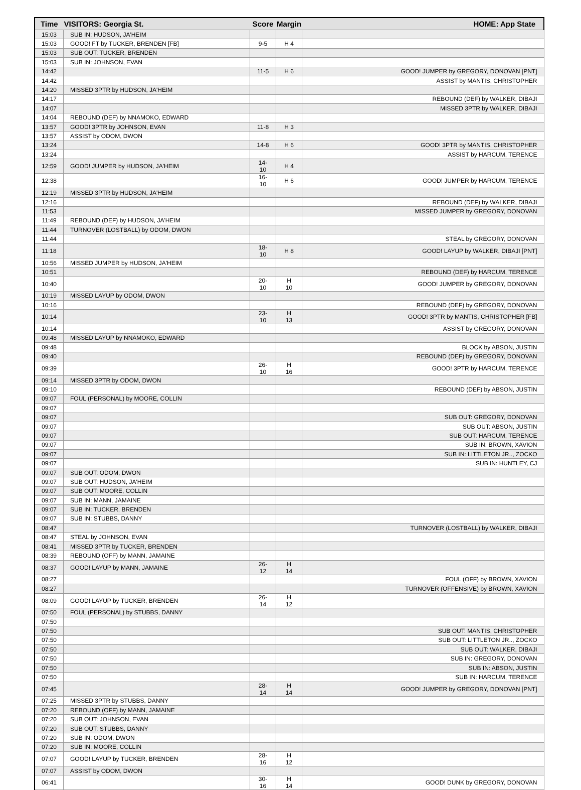| Time | VISITORS: Georgia St. | Score | Margin | HOME: App State |
| --- | --- | --- | --- | --- |
| 15:03 | SUB IN: HUDSON, JA'HEIM | | | |
| 15:03 | GOOD! FT by TUCKER, BRENDEN [FB] | 9-5 | H 4 | |
| 15:03 | SUB OUT: TUCKER, BRENDEN | | | |
| 15:03 | SUB IN: JOHNSON, EVAN | | | |
| 14:42 | | 11-5 | H 6 | GOOD! JUMPER by GREGORY, DONOVAN [PNT] |
| 14:42 | | | | ASSIST by MANTIS, CHRISTOPHER |
| 14:20 | MISSED 3PTR by HUDSON, JA'HEIM | | | |
| 14:17 | | | | REBOUND (DEF) by WALKER, DIBAJI |
| 14:07 | | | | MISSED 3PTR by WALKER, DIBAJI |
| 14:04 | REBOUND (DEF) by NNAMOKO, EDWARD | | | |
| 13:57 | GOOD! 3PTR by JOHNSON, EVAN | 11-8 | H 3 | |
| 13:57 | ASSIST by ODOM, DWON | | | |
| 13:24 | | 14-8 | H 6 | GOOD! 3PTR by MANTIS, CHRISTOPHER |
| 13:24 | | | | ASSIST by HARCUM, TERENCE |
| 12:59 | GOOD! JUMPER by HUDSON, JA'HEIM | 14-10 | H 4 | |
| 12:38 | | 16-10 | H 6 | GOOD! JUMPER by HARCUM, TERENCE |
| 12:19 | MISSED 3PTR by HUDSON, JA'HEIM | | | |
| 12:16 | | | | REBOUND (DEF) by WALKER, DIBAJI |
| 11:53 | | | | MISSED JUMPER by GREGORY, DONOVAN |
| 11:49 | REBOUND (DEF) by HUDSON, JA'HEIM | | | |
| 11:44 | TURNOVER (LOSTBALL) by ODOM, DWON | | | |
| 11:44 | | | | STEAL by GREGORY, DONOVAN |
| 11:18 | | 18-10 | H 8 | GOOD! LAYUP by WALKER, DIBAJI [PNT] |
| 10:56 | MISSED JUMPER by HUDSON, JA'HEIM | | | |
| 10:51 | | | | REBOUND (DEF) by HARCUM, TERENCE |
| 10:40 | | 20-10 | H 10 | GOOD! JUMPER by GREGORY, DONOVAN |
| 10:19 | MISSED LAYUP by ODOM, DWON | | | |
| 10:16 | | | | REBOUND (DEF) by GREGORY, DONOVAN |
| 10:14 | | 23-10 | H 13 | GOOD! 3PTR by MANTIS, CHRISTOPHER [FB] |
| 10:14 | | | | ASSIST by GREGORY, DONOVAN |
| 09:48 | MISSED LAYUP by NNAMOKO, EDWARD | | | |
| 09:48 | | | | BLOCK by ABSON, JUSTIN |
| 09:40 | | | | REBOUND (DEF) by GREGORY, DONOVAN |
| 09:39 | | 26-10 | H 16 | GOOD! 3PTR by HARCUM, TERENCE |
| 09:14 | MISSED 3PTR by ODOM, DWON | | | |
| 09:10 | | | | REBOUND (DEF) by ABSON, JUSTIN |
| 09:07 | FOUL (PERSONAL) by MOORE, COLLIN | | | |
| 09:07 | | | | |
| 09:07 | | | | SUB OUT: GREGORY, DONOVAN |
| 09:07 | | | | SUB OUT: ABSON, JUSTIN |
| 09:07 | | | | SUB OUT: HARCUM, TERENCE |
| 09:07 | | | | SUB IN: BROWN, XAVION |
| 09:07 | | | | SUB IN: LITTLETON JR.., ZOCKO |
| 09:07 | | | | SUB IN: HUNTLEY, CJ |
| 09:07 | SUB OUT: ODOM, DWON | | | |
| 09:07 | SUB OUT: HUDSON, JA'HEIM | | | |
| 09:07 | SUB OUT: MOORE, COLLIN | | | |
| 09:07 | SUB IN: MANN, JAMAINE | | | |
| 09:07 | SUB IN: TUCKER, BRENDEN | | | |
| 09:07 | SUB IN: STUBBS, DANNY | | | |
| 08:47 | | | | TURNOVER (LOSTBALL) by WALKER, DIBAJI |
| 08:47 | STEAL by JOHNSON, EVAN | | | |
| 08:41 | MISSED 3PTR by TUCKER, BRENDEN | | | |
| 08:39 | REBOUND (OFF) by MANN, JAMAINE | | | |
| 08:37 | GOOD! LAYUP by MANN, JAMAINE | 26-12 | H 14 | |
| 08:27 | | | | FOUL (OFF) by BROWN, XAVION |
| 08:27 | | | | TURNOVER (OFFENSIVE) by BROWN, XAVION |
| 08:09 | GOOD! LAYUP by TUCKER, BRENDEN | 26-14 | H 12 | |
| 07:50 | FOUL (PERSONAL) by STUBBS, DANNY | | | |
| 07:50 | | | | |
| 07:50 | | | | SUB OUT: MANTIS, CHRISTOPHER |
| 07:50 | | | | SUB OUT: LITTLETON JR.., ZOCKO |
| 07:50 | | | | SUB OUT: WALKER, DIBAJI |
| 07:50 | | | | SUB IN: GREGORY, DONOVAN |
| 07:50 | | | | SUB IN: ABSON, JUSTIN |
| 07:50 | | | | SUB IN: HARCUM, TERENCE |
| 07:45 | | 28-14 | H 14 | GOOD! JUMPER by GREGORY, DONOVAN [PNT] |
| 07:25 | MISSED 3PTR by STUBBS, DANNY | | | |
| 07:20 | REBOUND (OFF) by MANN, JAMAINE | | | |
| 07:20 | SUB OUT: JOHNSON, EVAN | | | |
| 07:20 | SUB OUT: STUBBS, DANNY | | | |
| 07:20 | SUB IN: ODOM, DWON | | | |
| 07:20 | SUB IN: MOORE, COLLIN | | | |
| 07:07 | GOOD! LAYUP by TUCKER, BRENDEN | 28-16 | H 12 | |
| 07:07 | ASSIST by ODOM, DWON | | | |
| 06:41 | | 30-16 | H 14 | GOOD! DUNK by GREGORY, DONOVAN |